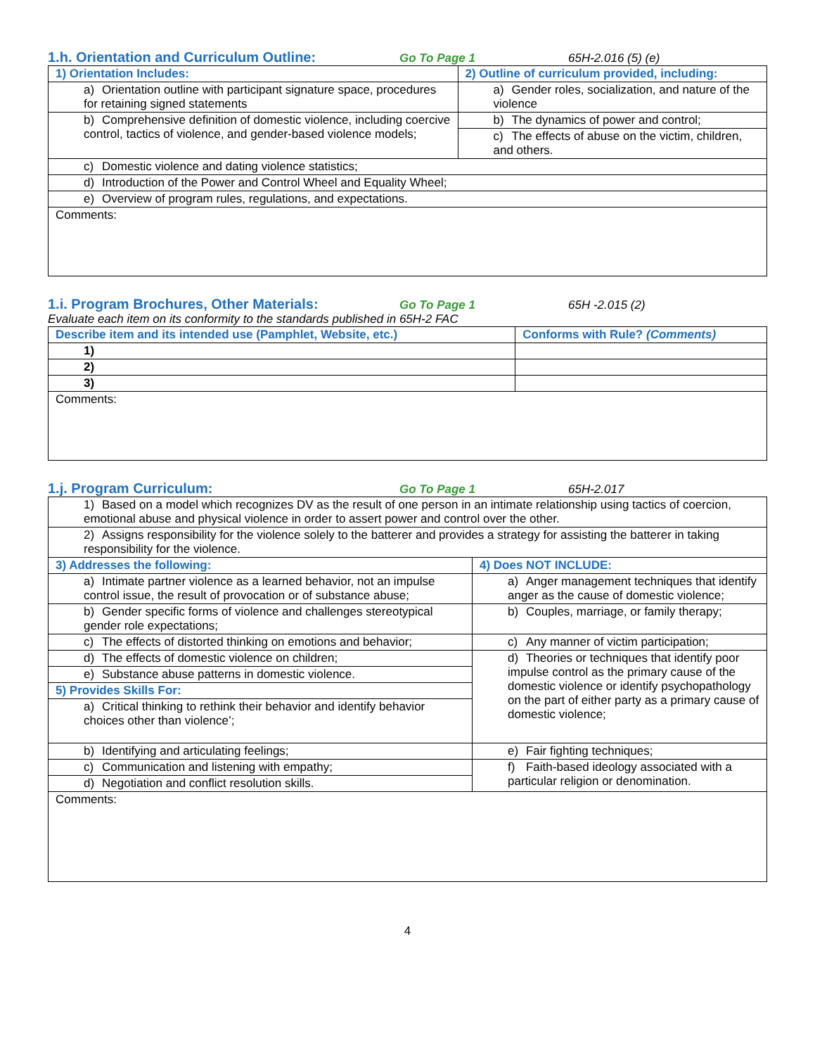1.h. Orientation and Curriculum Outline:
Go To Page 1 65H-2.016 (5) (e)
| 1) Orientation Includes: | 2) Outline of curriculum provided, including: |
| --- | --- |
| a) Orientation outline with participant signature space, procedures for retaining signed statements | a) Gender roles, socialization, and nature of the violence |
| b) Comprehensive definition of domestic violence, including coercive control, tactics of violence, and gender-based violence models; | b) The dynamics of power and control; |
| | c) The effects of abuse on the victim, children, and others. |
| c) Domestic violence and dating violence statistics; | |
| d) Introduction of the Power and Control Wheel and Equality Wheel; | |
| e) Overview of program rules, regulations, and expectations. | |
| Comments: | |
1.i. Program Brochures, Other Materials:
Go To Page 1 65H -2.015 (2)
Evaluate each item on its conformity to the standards published in 65H-2 FAC
| Describe item and its intended use (Pamphlet, Website, etc.) | Conforms with Rule? (Comments) |
| --- | --- |
| 1) | |
| 2) | |
| 3) | |
| Comments: | |
1.j. Program Curriculum:
Go To Page 1 65H-2.017
| 1) Based on a model which recognizes DV as the result of one person in an intimate relationship using tactics of coercion, emotional abuse and physical violence in order to assert power and control over the other. | |
| 2) Assigns responsibility for the violence solely to the batterer and provides a strategy for assisting the batterer in taking responsibility for the violence. | |
| 3) Addresses the following: | 4) Does NOT INCLUDE: |
| a) Intimate partner violence as a learned behavior, not an impulse control issue, the result of provocation or of substance abuse; | a) Anger management techniques that identify anger as the cause of domestic violence; |
| b) Gender specific forms of violence and challenges stereotypical gender role expectations; | b) Couples, marriage, or family therapy; |
| c) The effects of distorted thinking on emotions and behavior; | c) Any manner of victim participation; |
| d) The effects of domestic violence on children; | d) Theories or techniques that identify poor impulse control as the primary cause of the domestic violence or identify psychopathology on the part of either party as a primary cause of domestic violence; |
| e) Substance abuse patterns in domestic violence. | |
| 5) Provides Skills For: | |
| a) Critical thinking to rethink their behavior and identify behavior choices other than violence’; | |
| b) Identifying and articulating feelings; | e) Fair fighting techniques; |
| c) Communication and listening with empathy; | f) Faith-based ideology associated with a particular religion or denomination. |
| d) Negotiation and conflict resolution skills. | |
| Comments: | |
4